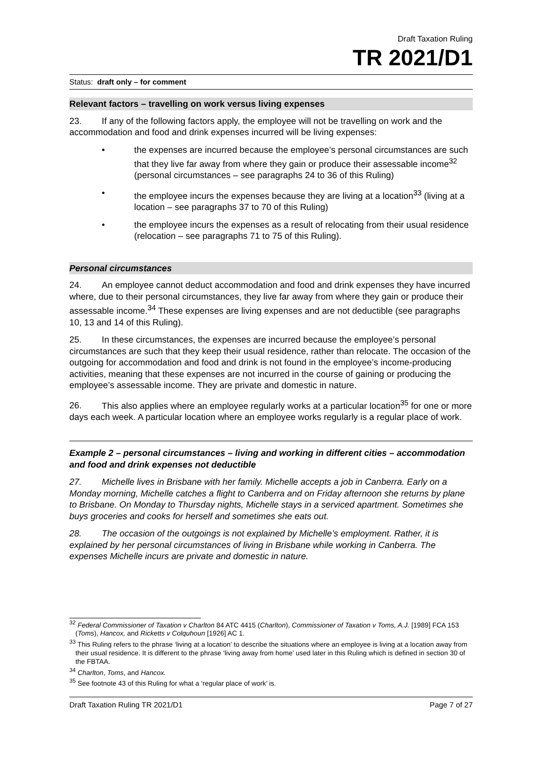Draft Taxation Ruling
TR 2021/D1
Status: draft only – for comment
Relevant factors – travelling on work versus living expenses
23. If any of the following factors apply, the employee will not be travelling on work and the accommodation and food and drink expenses incurred will be living expenses:
• the expenses are incurred because the employee’s personal circumstances are such that they live far away from where they gain or produce their assessable income<sup>32</sup> (personal circumstances – see paragraphs 24 to 36 of this Ruling)
• the employee incurs the expenses because they are living at a location<sup>33</sup> (living at a location – see paragraphs 37 to 70 of this Ruling)
• the employee incurs the expenses as a result of relocating from their usual residence (relocation – see paragraphs 71 to 75 of this Ruling).
Personal circumstances
24. An employee cannot deduct accommodation and food and drink expenses they have incurred where, due to their personal circumstances, they live far away from where they gain or produce their assessable income.<sup>34</sup> These expenses are living expenses and are not deductible (see paragraphs 10, 13 and 14 of this Ruling).
25. In these circumstances, the expenses are incurred because the employee’s personal circumstances are such that they keep their usual residence, rather than relocate. The occasion of the outgoing for accommodation and food and drink is not found in the employee’s income-producing activities, meaning that these expenses are not incurred in the course of gaining or producing the employee’s assessable income. They are private and domestic in nature.
26. This also applies where an employee regularly works at a particular location<sup>35</sup> for one or more days each week. A particular location where an employee works regularly is a regular place of work.
Example 2 – personal circumstances – living and working in different cities – accommodation and food and drink expenses not deductible
27. Michelle lives in Brisbane with her family. Michelle accepts a job in Canberra. Early on a Monday morning, Michelle catches a flight to Canberra and on Friday afternoon she returns by plane to Brisbane. On Monday to Thursday nights, Michelle stays in a serviced apartment. Sometimes she buys groceries and cooks for herself and sometimes she eats out.
28. The occasion of the outgoings is not explained by Michelle’s employment. Rather, it is explained by her personal circumstances of living in Brisbane while working in Canberra. The expenses Michelle incurs are private and domestic in nature.
<sup>32</sup> Federal Commissioner of Taxation v Charlton 84 ATC 4415 (Charlton), Commissioner of Taxation v Toms, A.J. [1989] FCA 153 (Toms), Hancox, and Ricketts v Colquhoun [1926] AC 1.
<sup>33</sup> This Ruling refers to the phrase ‘living at a location’ to describe the situations where an employee is living at a location away from their usual residence. It is different to the phrase ‘living away from home’ used later in this Ruling which is defined in section 30 of the FBTAA.
<sup>34</sup> Charlton, Toms, and Hancox.
<sup>35</sup> See footnote 43 of this Ruling for what a ‘regular place of work’ is.
Draft Taxation Ruling TR 2021/D1 Page 7 of 27